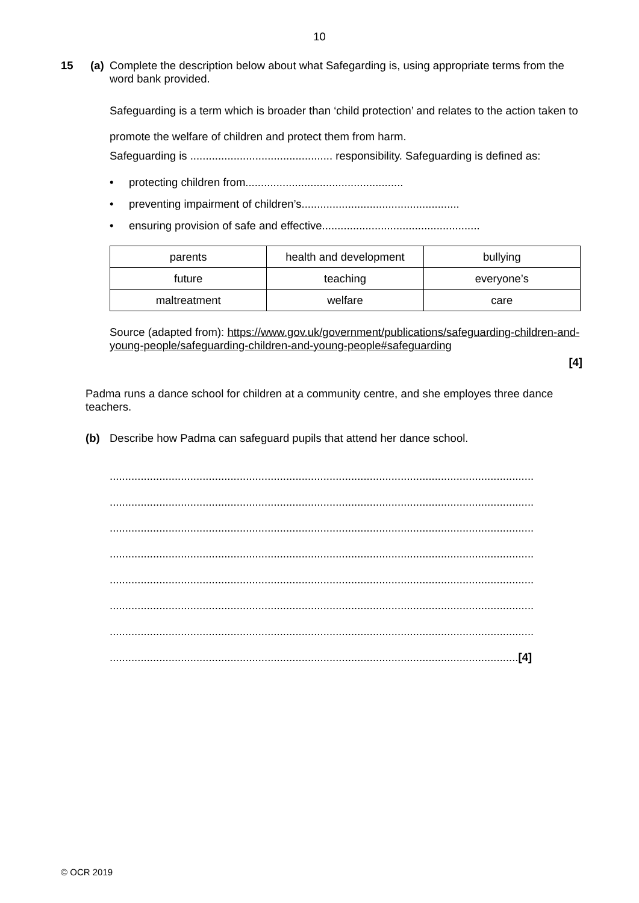10
15 (a)
Complete the description below about what Safegarding is, using appropriate terms from the word bank provided.
Safeguarding is a term which is broader than ‘child protection’ and relates to the action taken to promote the welfare of children and protect them from harm.
Safeguarding is .............................................. responsibility. Safeguarding is defined as:
• protecting children from...................................................
• preventing impairment of children’s...................................................
• ensuring provision of safe and effective...................................................
| parents | health and development | bullying |
| future | teaching | everyone’s |
| maltreatment | welfare | care |
Source (adapted from): https://www.gov.uk/government/publications/safeguarding-children-and-young-people/safeguarding-children-and-young-people#safeguarding
[4]
Padma runs a dance school for children at a community centre, and she employes three dance teachers.
(b) Describe how Padma can safeguard pupils that attend her dance school.
.........................................................................................................................................
.........................................................................................................................................
.........................................................................................................................................
.........................................................................................................................................
.........................................................................................................................................
.........................................................................................................................................
.........................................................................................................................................
....................................................................................................................................[4]
© OCR 2019